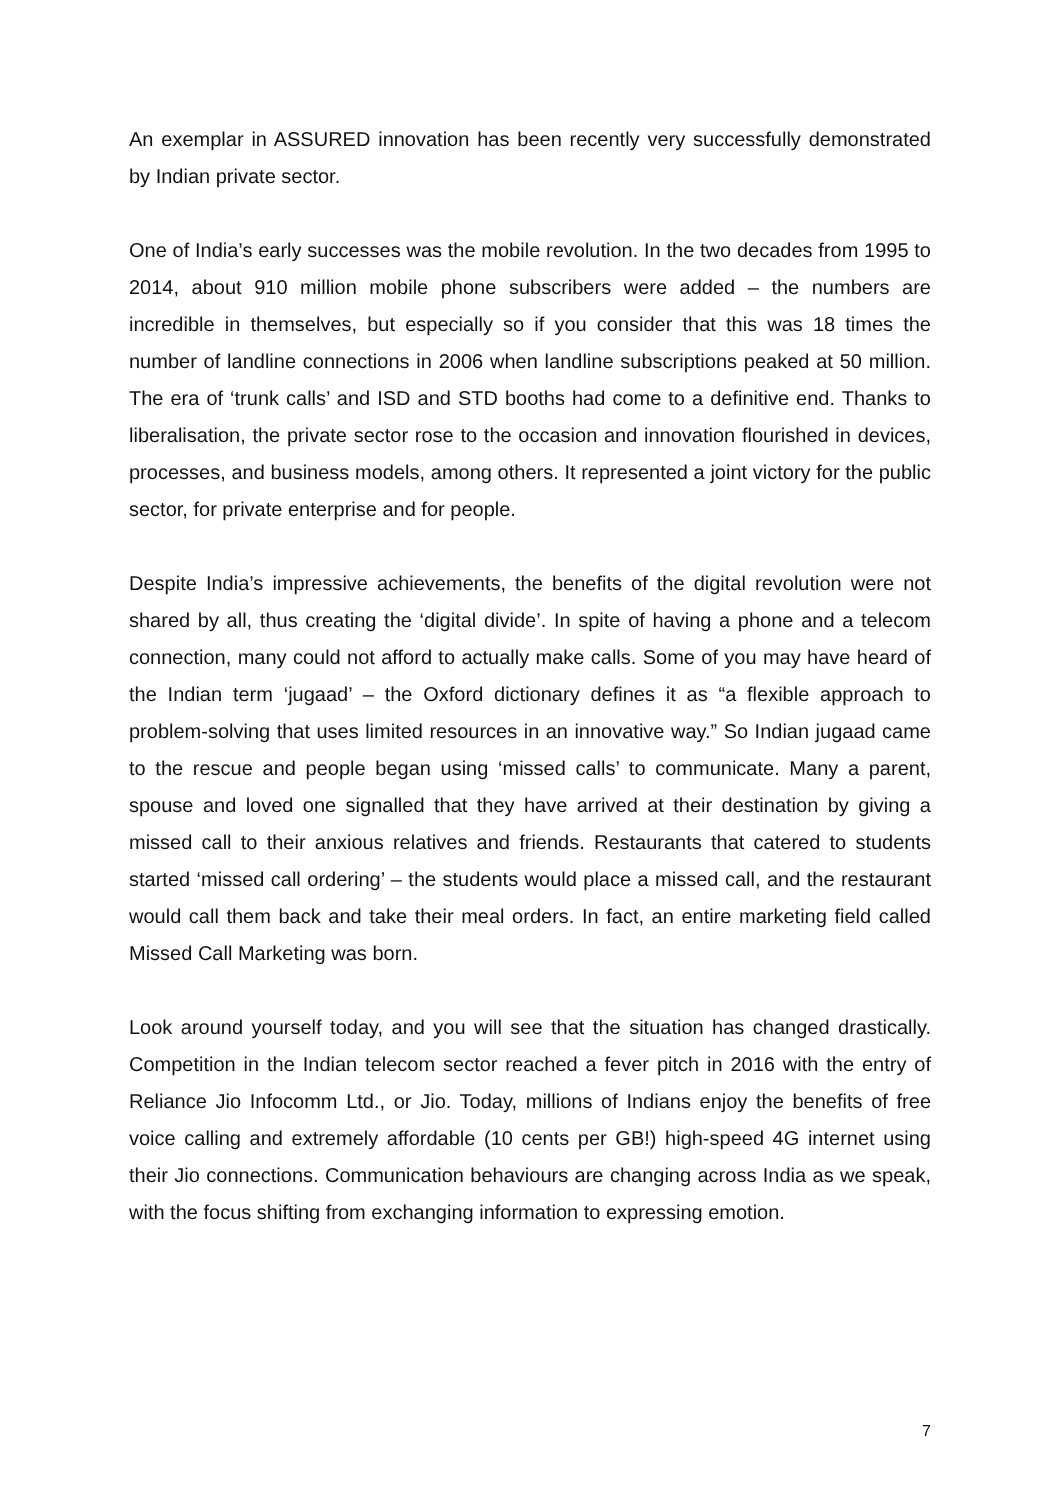An exemplar in ASSURED innovation has been recently very successfully demonstrated by Indian private sector.
One of India’s early successes was the mobile revolution. In the two decades from 1995 to 2014, about 910 million mobile phone subscribers were added – the numbers are incredible in themselves, but especially so if you consider that this was 18 times the number of landline connections in 2006 when landline subscriptions peaked at 50 million. The era of ‘trunk calls’ and ISD and STD booths had come to a definitive end. Thanks to liberalisation, the private sector rose to the occasion and innovation flourished in devices, processes, and business models, among others. It represented a joint victory for the public sector, for private enterprise and for people.
Despite India’s impressive achievements, the benefits of the digital revolution were not shared by all, thus creating the ‘digital divide’. In spite of having a phone and a telecom connection, many could not afford to actually make calls. Some of you may have heard of the Indian term ‘jugaad’ – the Oxford dictionary defines it as “a flexible approach to problem-solving that uses limited resources in an innovative way.” So Indian jugaad came to the rescue and people began using ‘missed calls’ to communicate. Many a parent, spouse and loved one signalled that they have arrived at their destination by giving a missed call to their anxious relatives and friends. Restaurants that catered to students started ‘missed call ordering’ – the students would place a missed call, and the restaurant would call them back and take their meal orders. In fact, an entire marketing field called Missed Call Marketing was born.
Look around yourself today, and you will see that the situation has changed drastically. Competition in the Indian telecom sector reached a fever pitch in 2016 with the entry of Reliance Jio Infocomm Ltd., or Jio. Today, millions of Indians enjoy the benefits of free voice calling and extremely affordable (10 cents per GB!) high-speed 4G internet using their Jio connections. Communication behaviours are changing across India as we speak, with the focus shifting from exchanging information to expressing emotion.
7